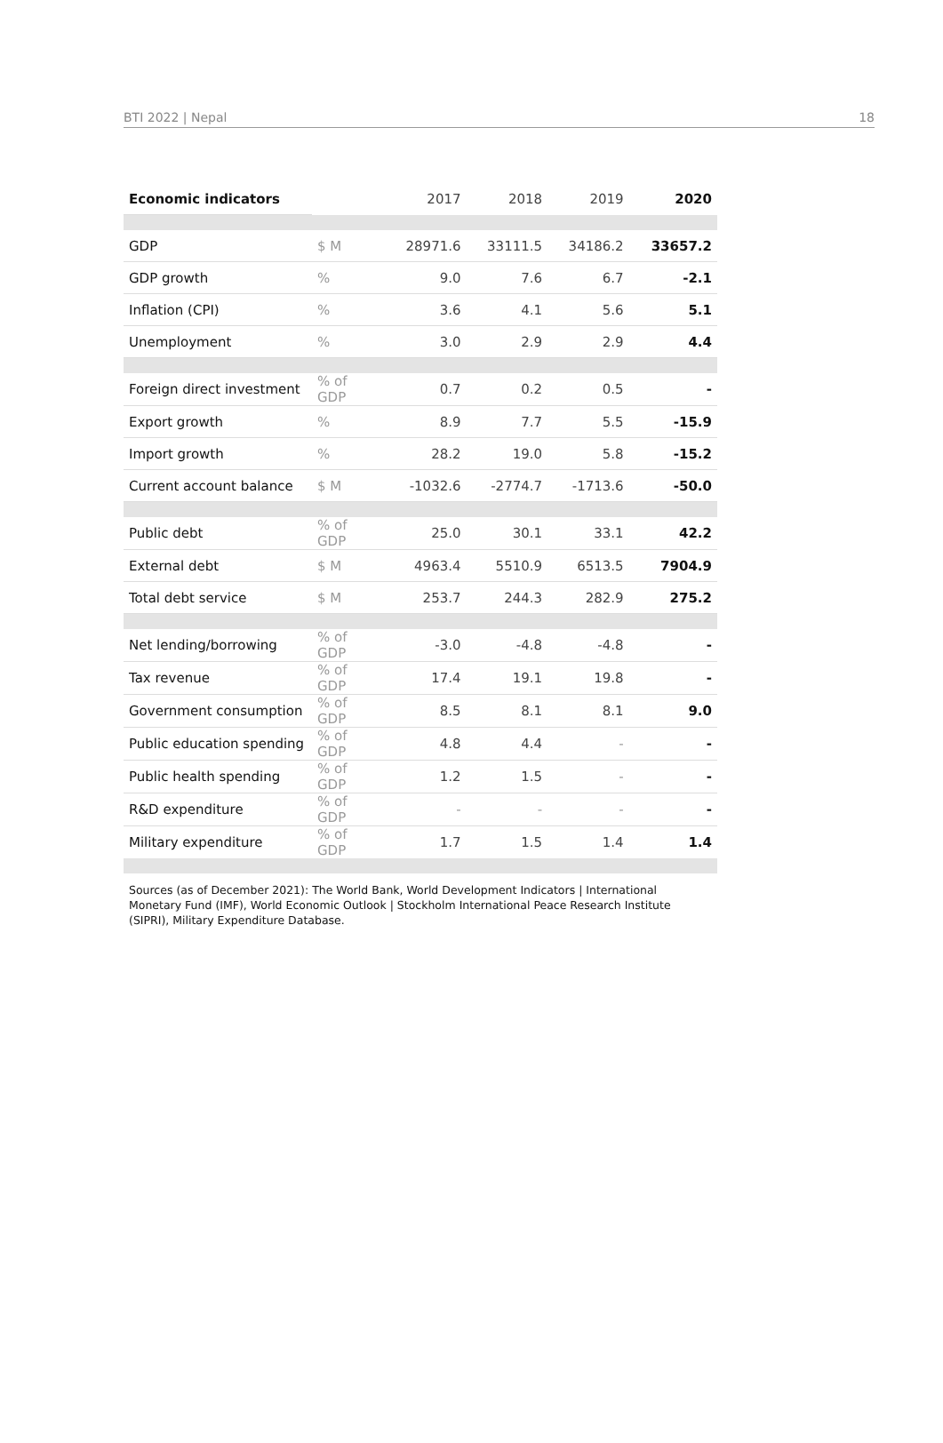BTI 2022 | Nepal 18
| Economic indicators | | 2017 | 2018 | 2019 | 2020 |
| GDP | $ M | 28971.6 | 33111.5 | 34186.2 | 33657.2 |
| GDP growth | % | 9.0 | 7.6 | 6.7 | -2.1 |
| Inflation (CPI) | % | 3.6 | 4.1 | 5.6 | 5.1 |
| Unemployment | % | 3.0 | 2.9 | 2.9 | 4.4 |
| Foreign direct investment | % of GDP | 0.7 | 0.2 | 0.5 | - |
| Export growth | % | 8.9 | 7.7 | 5.5 | -15.9 |
| Import growth | % | 28.2 | 19.0 | 5.8 | -15.2 |
| Current account balance | $ M | -1032.6 | -2774.7 | -1713.6 | -50.0 |
| Public debt | % of GDP | 25.0 | 30.1 | 33.1 | 42.2 |
| External debt | $ M | 4963.4 | 5510.9 | 6513.5 | 7904.9 |
| Total debt service | $ M | 253.7 | 244.3 | 282.9 | 275.2 |
| Net lending/borrowing | % of GDP | -3.0 | -4.8 | -4.8 | - |
| Tax revenue | % of GDP | 17.4 | 19.1 | 19.8 | - |
| Government consumption | % of GDP | 8.5 | 8.1 | 8.1 | 9.0 |
| Public education spending | % of GDP | 4.8 | 4.4 | - | - |
| Public health spending | % of GDP | 1.2 | 1.5 | - | - |
| R&D expenditure | % of GDP | - | - | - | - |
| Military expenditure | % of GDP | 1.7 | 1.5 | 1.4 | 1.4 |
Sources (as of December 2021): The World Bank, World Development Indicators | International Monetary Fund (IMF), World Economic Outlook | Stockholm International Peace Research Institute (SIPRI), Military Expenditure Database.